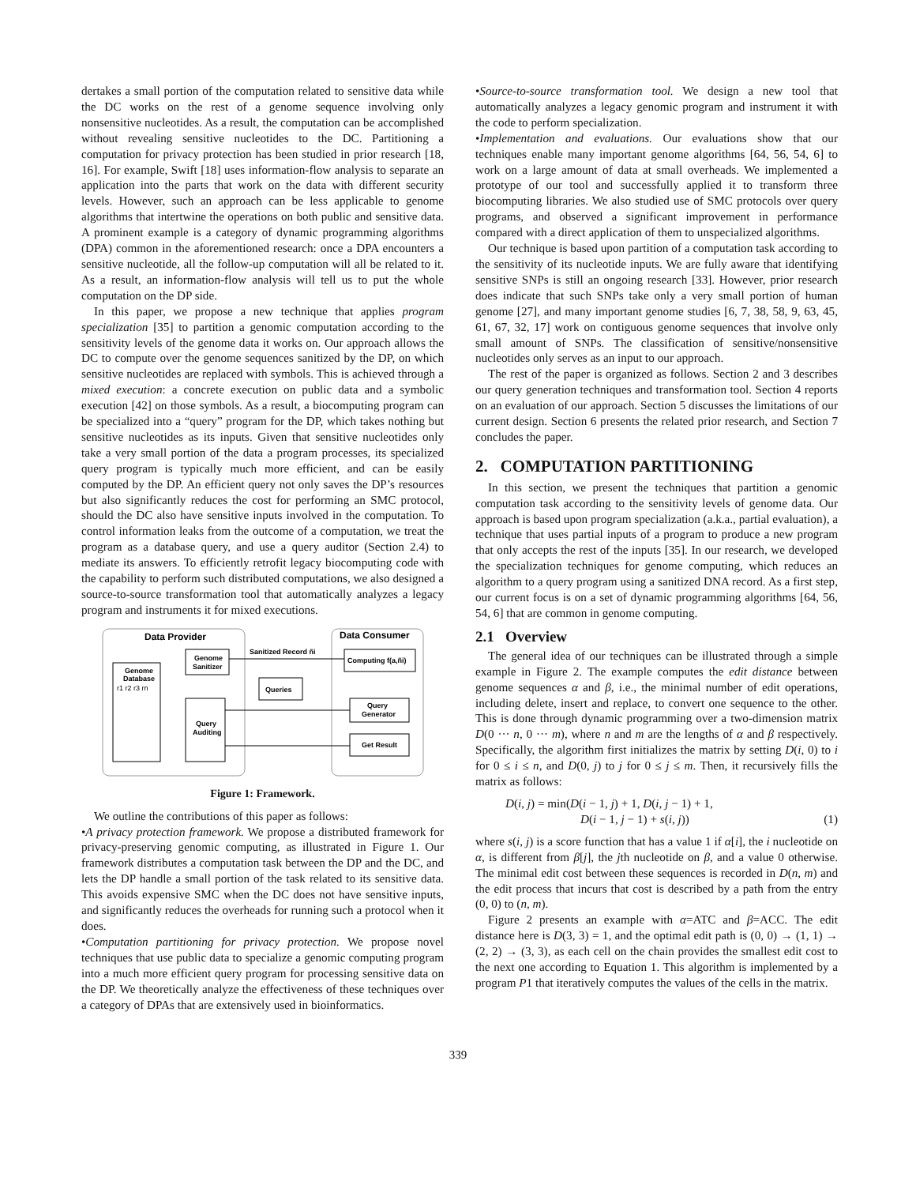dertakes a small portion of the computation related to sensitive data while the DC works on the rest of a genome sequence involving only nonsensitive nucleotides. As a result, the computation can be accomplished without revealing sensitive nucleotides to the DC. Partitioning a computation for privacy protection has been studied in prior research [18, 16]. For example, Swift [18] uses information-flow analysis to separate an application into the parts that work on the data with different security levels. However, such an approach can be less applicable to genome algorithms that intertwine the operations on both public and sensitive data. A prominent example is a category of dynamic programming algorithms (DPA) common in the aforementioned research: once a DPA encounters a sensitive nucleotide, all the follow-up computation will all be related to it. As a result, an information-flow analysis will tell us to put the whole computation on the DP side.
In this paper, we propose a new technique that applies program specialization [35] to partition a genomic computation according to the sensitivity levels of the genome data it works on. Our approach allows the DC to compute over the genome sequences sanitized by the DP, on which sensitive nucleotides are replaced with symbols. This is achieved through a mixed execution: a concrete execution on public data and a symbolic execution [42] on those symbols. As a result, a biocomputing program can be specialized into a “query” program for the DP, which takes nothing but sensitive nucleotides as its inputs. Given that sensitive nucleotides only take a very small portion of the data a program processes, its specialized query program is typically much more efficient, and can be easily computed by the DP. An efficient query not only saves the DP’s resources but also significantly reduces the cost for performing an SMC protocol, should the DC also have sensitive inputs involved in the computation. To control information leaks from the outcome of a computation, we treat the program as a database query, and use a query auditor (Section 2.4) to mediate its answers. To efficiently retrofit legacy biocomputing code with the capability to perform such distributed computations, we also designed a source-to-source transformation tool that automatically analyzes a legacy program and instruments it for mixed executions.
Data Provider
Data Consumer
Genome
Sanitizer
Genome
Database
r1 r2 r3 rn
Query
Auditing
Sanitized Record ñi
Computing f(a,ñi)
Queries
Query
Generator
Get Result
Figure 1: Framework.
We outline the contributions of this paper as follows:
•A privacy protection framework. We propose a distributed framework for privacy-preserving genomic computing, as illustrated in Figure 1. Our framework distributes a computation task between the DP and the DC, and lets the DP handle a small portion of the task related to its sensitive data. This avoids expensive SMC when the DC does not have sensitive inputs, and significantly reduces the overheads for running such a protocol when it does.
•Computation partitioning for privacy protection. We propose novel techniques that use public data to specialize a genomic computing program into a much more efficient query program for processing sensitive data on the DP. We theoretically analyze the effectiveness of these techniques over a category of DPAs that are extensively used in bioinformatics.
•Source-to-source transformation tool. We design a new tool that automatically analyzes a legacy genomic program and instrument it with the code to perform specialization.
•Implementation and evaluations. Our evaluations show that our techniques enable many important genome algorithms [64, 56, 54, 6] to work on a large amount of data at small overheads. We implemented a prototype of our tool and successfully applied it to transform three biocomputing libraries. We also studied use of SMC protocols over query programs, and observed a significant improvement in performance compared with a direct application of them to unspecialized algorithms.
Our technique is based upon partition of a computation task according to the sensitivity of its nucleotide inputs. We are fully aware that identifying sensitive SNPs is still an ongoing research [33]. However, prior research does indicate that such SNPs take only a very small portion of human genome [27], and many important genome studies [6, 7, 38, 58, 9, 63, 45, 61, 67, 32, 17] work on contiguous genome sequences that involve only small amount of SNPs. The classification of sensitive/nonsensitive nucleotides only serves as an input to our approach.
The rest of the paper is organized as follows. Section 2 and 3 describes our query generation techniques and transformation tool. Section 4 reports on an evaluation of our approach. Section 5 discusses the limitations of our current design. Section 6 presents the related prior research, and Section 7 concludes the paper.
2. COMPUTATION PARTITIONING
In this section, we present the techniques that partition a genomic computation task according to the sensitivity levels of genome data. Our approach is based upon program specialization (a.k.a., partial evaluation), a technique that uses partial inputs of a program to produce a new program that only accepts the rest of the inputs [35]. In our research, we developed the specialization techniques for genome computing, which reduces an algorithm to a query program using a sanitized DNA record. As a first step, our current focus is on a set of dynamic programming algorithms [64, 56, 54, 6] that are common in genome computing.
2.1 Overview
The general idea of our techniques can be illustrated through a simple example in Figure 2. The example computes the edit distance between genome sequences α and β, i.e., the minimal number of edit operations, including delete, insert and replace, to convert one sequence to the other. This is done through dynamic programming over a two-dimension matrix D(0 ··· n, 0 ··· m), where n and m are the lengths of α and β respectively. Specifically, the algorithm first initializes the matrix by setting D(i, 0) to i for 0 ≤ i ≤ n, and D(0, j) to j for 0 ≤ j ≤ m. Then, it recursively fills the matrix as follows:
D(i, j) = min(D(i − 1, j) + 1, D(i, j − 1) + 1,
D(i − 1, j − 1) + s(i, j))
(1)
where s(i, j) is a score function that has a value 1 if α[i], the i nucleotide on α, is different from β[j], the jth nucleotide on β, and a value 0 otherwise. The minimal edit cost between these sequences is recorded in D(n, m) and the edit process that incurs that cost is described by a path from the entry (0, 0) to (n, m).
Figure 2 presents an example with α=ATC and β=ACC. The edit distance here is D(3, 3) = 1, and the optimal edit path is (0, 0) → (1, 1) → (2, 2) → (3, 3), as each cell on the chain provides the smallest edit cost to the next one according to Equation 1. This algorithm is implemented by a program P1 that iteratively computes the values of the cells in the matrix.
339